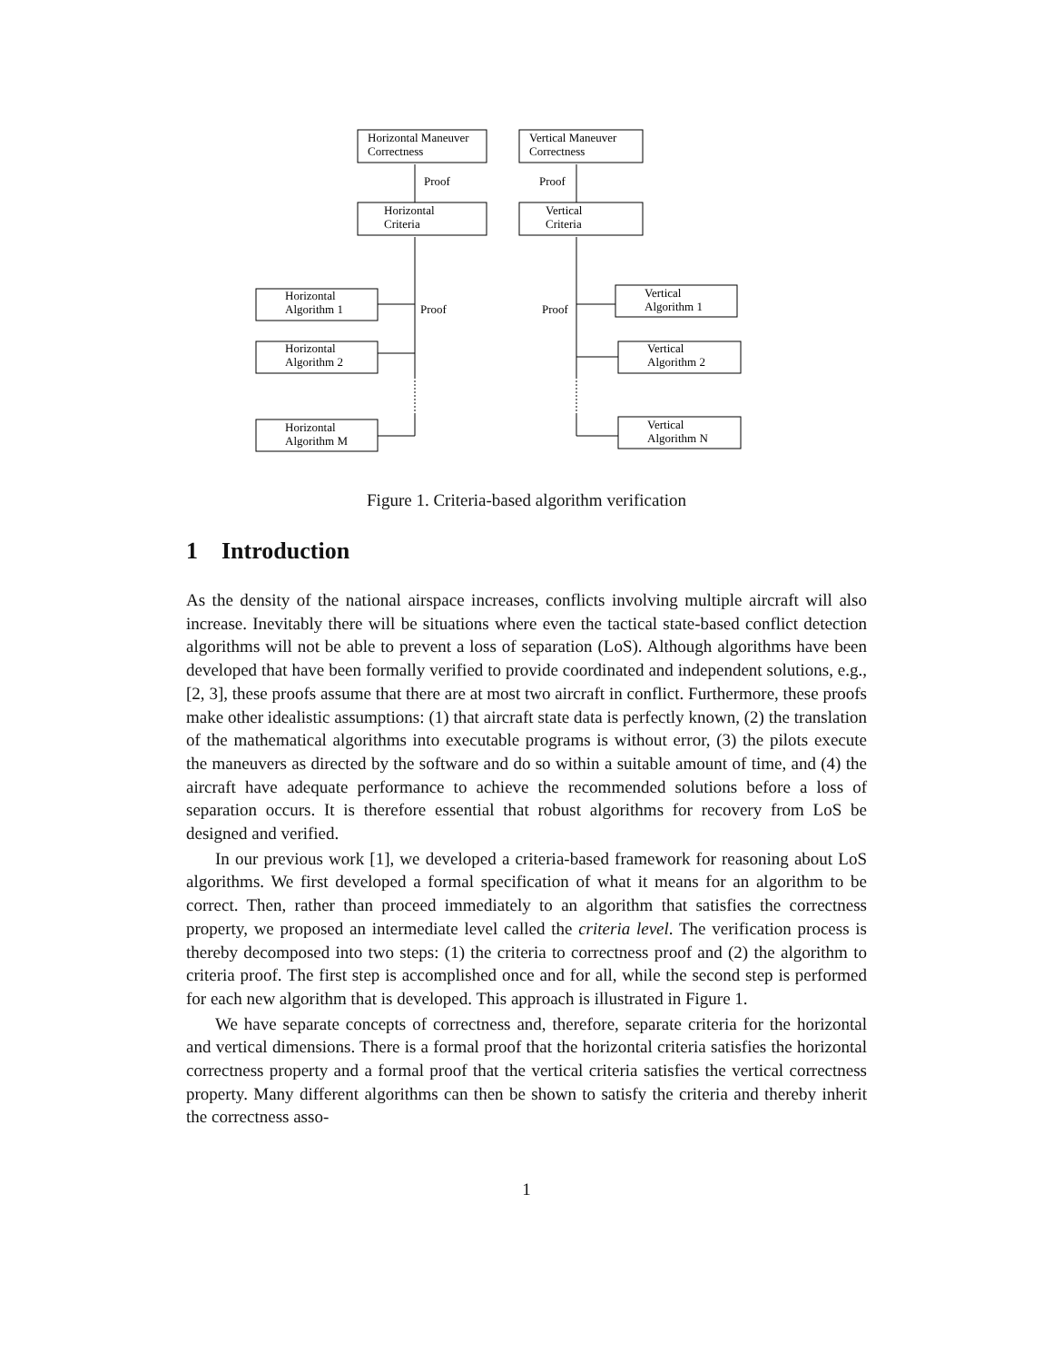Horizontal Maneuver
Correctness
Vertical Maneuver
Correctness
Proof
Proof
Horizontal
Criteria
Vertical
Criteria
Horizontal
Algorithm 1
Horizontal
Algorithm 2
Horizontal
Algorithm M
Proof
Proof
Vertical
Algorithm 1
Vertical
Algorithm 2
Vertical
Algorithm N
Figure 1. Criteria-based algorithm verification
1 Introduction
As the density of the national airspace increases, conflicts involving multiple aircraft will also increase. Inevitably there will be situations where even the tactical state-based conflict detection algorithms will not be able to prevent a loss of separation (LoS). Although algorithms have been developed that have been formally verified to provide coordinated and independent solutions, e.g., [2, 3], these proofs assume that there are at most two aircraft in conflict. Furthermore, these proofs make other idealistic assumptions: (1) that aircraft state data is perfectly known, (2) the translation of the mathematical algorithms into executable programs is without error, (3) the pilots execute the maneuvers as directed by the software and do so within a suitable amount of time, and (4) the aircraft have adequate performance to achieve the recommended solutions before a loss of separation occurs. It is therefore essential that robust algorithms for recovery from LoS be designed and verified.
In our previous work [1], we developed a criteria-based framework for reasoning about LoS algorithms. We first developed a formal specification of what it means for an algorithm to be correct. Then, rather than proceed immediately to an algorithm that satisfies the correctness property, we proposed an intermediate level called the criteria level. The verification process is thereby decomposed into two steps: (1) the criteria to correctness proof and (2) the algorithm to criteria proof. The first step is accomplished once and for all, while the second step is performed for each new algorithm that is developed. This approach is illustrated in Figure 1.
We have separate concepts of correctness and, therefore, separate criteria for the horizontal and vertical dimensions. There is a formal proof that the horizontal criteria satisfies the horizontal correctness property and a formal proof that the vertical criteria satisfies the vertical correctness property. Many different algorithms can then be shown to satisfy the criteria and thereby inherit the correctness asso-
1